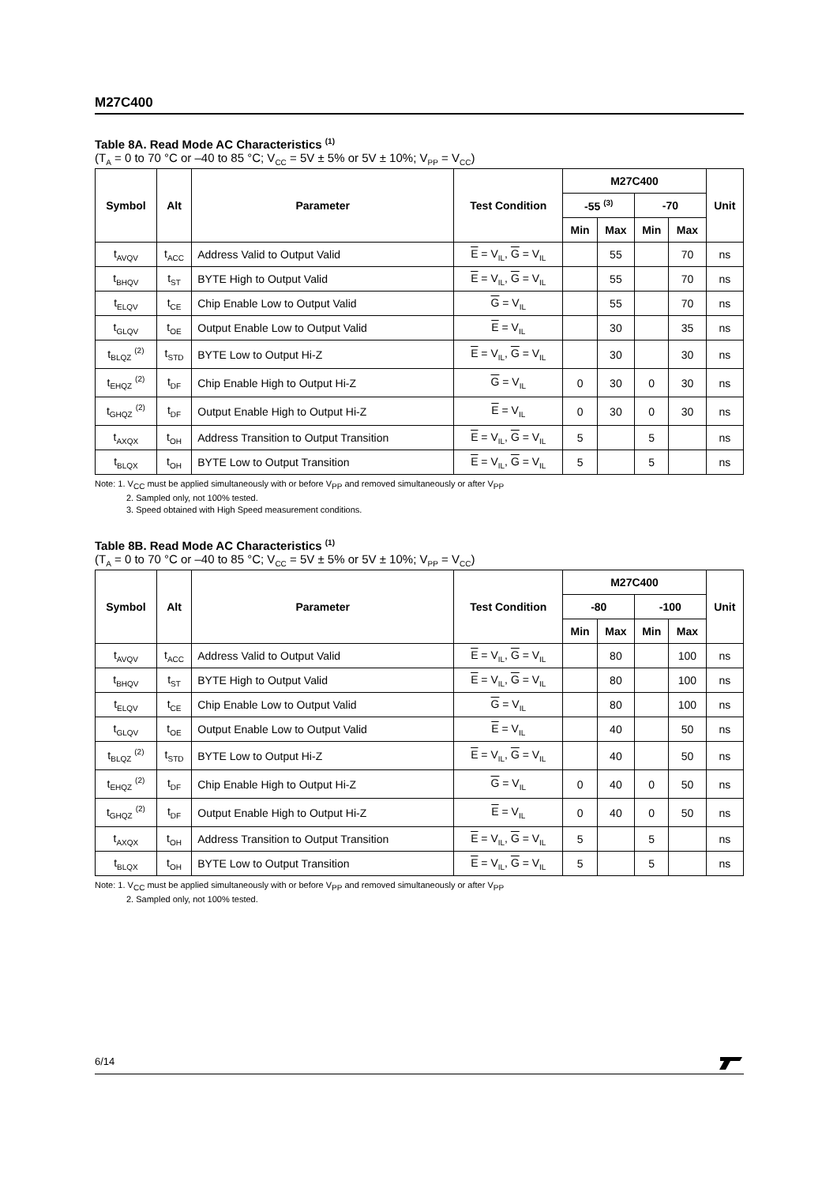M27C400
Table 8A. Read Mode AC Characteristics <sup>(1)</sup>
(T<sub>A</sub> = 0 to 70 °C or –40 to 85 °C; V<sub>CC</sub> = 5V ± 5% or 5V ± 10%; V<sub>PP</sub> = V<sub>CC</sub>)
| Symbol | Alt | Parameter | Test Condition | M27C400 | | | | Unit |
| --- | --- | --- | --- | --- | --- | --- | --- | --- |
| | | | | -55 <sup>(3)</sup> | | -70 | | |
| | | | | Min | Max | Min | Max | |
| t<sub>AVQV</sub> | t<sub>ACC</sub> | Address Valid to Output Valid | E = V<sub>IL</sub>, G = V<sub>IL</sub> | | 55 | | 70 | ns |
| t<sub>BHQV</sub> | t<sub>ST</sub> | BYTE High to Output Valid | E = V<sub>IL</sub>, G = V<sub>IL</sub> | | 55 | | 70 | ns |
| t<sub>ELQV</sub> | t<sub>CE</sub> | Chip Enable Low to Output Valid | G = V<sub>IL</sub> | | 55 | | 70 | ns |
| t<sub>GLQV</sub> | t<sub>OE</sub> | Output Enable Low to Output Valid | E = V<sub>IL</sub> | | 30 | | 35 | ns |
| t<sub>BLQZ</sub> <sup>(2)</sup> | t<sub>STD</sub> | BYTE Low to Output Hi-Z | E = V<sub>IL</sub>, G = V<sub>IL</sub> | | 30 | | 30 | ns |
| t<sub>EHQZ</sub> <sup>(2)</sup> | t<sub>DF</sub> | Chip Enable High to Output Hi-Z | G = V<sub>IL</sub> | 0 | 30 | 0 | 30 | ns |
| t<sub>GHQZ</sub> <sup>(2)</sup> | t<sub>DF</sub> | Output Enable High to Output Hi-Z | E = V<sub>IL</sub> | 0 | 30 | 0 | 30 | ns |
| t<sub>AXQX</sub> | t<sub>OH</sub> | Address Transition to Output Transition | E = V<sub>IL</sub>, G = V<sub>IL</sub> | 5 | | 5 | | ns |
| t<sub>BLQX</sub> | t<sub>OH</sub> | BYTE Low to Output Transition | E = V<sub>IL</sub>, G = V<sub>IL</sub> | 5 | | 5 | | ns |
Note: 1. V<sub>CC</sub> must be applied simultaneously with or before V<sub>PP</sub> and removed simultaneously or after V<sub>PP</sub>
2. Sampled only, not 100% tested.
3. Speed obtained with High Speed measurement conditions.
Table 8B. Read Mode AC Characteristics <sup>(1)</sup>
(T<sub>A</sub> = 0 to 70 °C or –40 to 85 °C; V<sub>CC</sub> = 5V ± 5% or 5V ± 10%; V<sub>PP</sub> = V<sub>CC</sub>)
| Symbol | Alt | Parameter | Test Condition | M27C400 | | | | Unit |
| --- | --- | --- | --- | --- | --- | --- | --- | --- |
| | | | | -80 | | -100 | | |
| | | | | Min | Max | Min | Max | |
| t<sub>AVQV</sub> | t<sub>ACC</sub> | Address Valid to Output Valid | E = V<sub>IL</sub>, G = V<sub>IL</sub> | | 80 | | 100 | ns |
| t<sub>BHQV</sub> | t<sub>ST</sub> | BYTE High to Output Valid | E = V<sub>IL</sub>, G = V<sub>IL</sub> | | 80 | | 100 | ns |
| t<sub>ELQV</sub> | t<sub>CE</sub> | Chip Enable Low to Output Valid | G = V<sub>IL</sub> | | 80 | | 100 | ns |
| t<sub>GLQV</sub> | t<sub>OE</sub> | Output Enable Low to Output Valid | E = V<sub>IL</sub> | | 40 | | 50 | ns |
| t<sub>BLQZ</sub> <sup>(2)</sup> | t<sub>STD</sub> | BYTE Low to Output Hi-Z | E = V<sub>IL</sub>, G = V<sub>IL</sub> | | 40 | | 50 | ns |
| t<sub>EHQZ</sub> <sup>(2)</sup> | t<sub>DF</sub> | Chip Enable High to Output Hi-Z | G = V<sub>IL</sub> | 0 | 40 | 0 | 50 | ns |
| t<sub>GHQZ</sub> <sup>(2)</sup> | t<sub>DF</sub> | Output Enable High to Output Hi-Z | E = V<sub>IL</sub> | 0 | 40 | 0 | 50 | ns |
| t<sub>AXQX</sub> | t<sub>OH</sub> | Address Transition to Output Transition | E = V<sub>IL</sub>, G = V<sub>IL</sub> | 5 | | 5 | | ns |
| t<sub>BLQX</sub> | t<sub>OH</sub> | BYTE Low to Output Transition | E = V<sub>IL</sub>, G = V<sub>IL</sub> | 5 | | 5 | | ns |
Note: 1. V<sub>CC</sub> must be applied simultaneously with or before V<sub>PP</sub> and removed simultaneously or after V<sub>PP</sub>
2. Sampled only, not 100% tested.
6/14